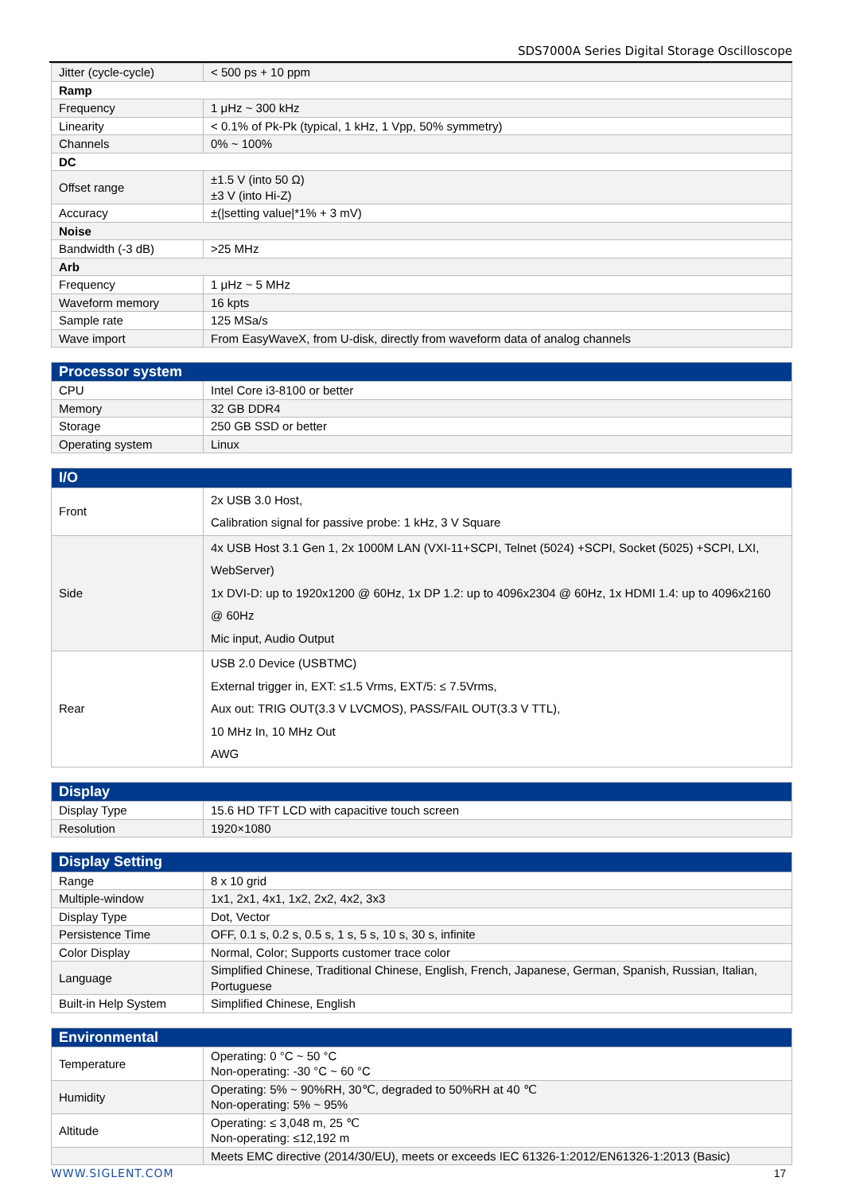SDS7000A Series Digital Storage Oscilloscope
| Jitter (cycle-cycle) | < 500 ps + 10 ppm |
| Ramp | |
| Frequency | 1 μHz ~ 300 kHz |
| Linearity | < 0.1% of Pk-Pk (typical, 1 kHz, 1 Vpp, 50% symmetry) |
| Channels | 0% ~ 100% |
| DC | |
| Offset range | ±1.5 V (into 50 Ω) ±3 V (into Hi-Z) |
| Accuracy | ±(/setting value/*1% + 3 mV) |
| Noise | |
| Bandwidth (-3 dB) | >25 MHz |
| Arb | |
| Frequency | 1 μHz ~ 5 MHz |
| Waveform memory | 16 kpts |
| Sample rate | 125 MSa/s |
| Wave import | From EasyWaveX, from U-disk, directly from waveform data of analog channels |
| Processor system | |
| CPU | Intel Core i3-8100 or better |
| Memory | 32 GB DDR4 |
| Storage | 250 GB SSD or better |
| Operating system | Linux |
| I/O | |
| Front | 2x USB 3.0 Host, Calibration signal for passive probe: 1 kHz, 3 V Square |
| Side | 4x USB Host 3.1 Gen 1, 2x 1000M LAN (VXI-11+SCPI, Telnet (5024) +SCPI, Socket (5025) +SCPI, LXI, WebServer) 1x DVI-D: up to 1920x1200 @ 60Hz, 1x DP 1.2: up to 4096x2304 @ 60Hz, 1x HDMI 1.4: up to 4096x2160 @ 60Hz Mic input, Audio Output |
| Rear | USB 2.0 Device (USBTMC) External trigger in, EXT: ≤1.5 Vrms, EXT/5: ≤ 7.5Vrms, Aux out: TRIG OUT(3.3 V LVCMOS), PASS/FAIL OUT(3.3 V TTL), 10 MHz In, 10 MHz Out AWG |
| Display | |
| Display Type | 15.6 HD TFT LCD with capacitive touch screen |
| Resolution | 1920×1080 |
| Display Setting | |
| Range | 8 x 10 grid |
| Multiple-window | 1x1, 2x1, 4x1, 1x2, 2x2, 4x2, 3x3 |
| Display Type | Dot, Vector |
| Persistence Time | OFF, 0.1 s, 0.2 s, 0.5 s, 1 s, 5 s, 10 s, 30 s, infinite |
| Color Display | Normal, Color; Supports customer trace color |
| Language | Simplified Chinese, Traditional Chinese, English, French, Japanese, German, Spanish, Russian, Italian, Portuguese |
| Built-in Help System | Simplified Chinese, English |
| Environmental | |
| Temperature | Operating: 0 °C ~ 50 °C Non-operating: -30 °C ~ 60 °C |
| Humidity | Operating: 5% ~ 90%RH, 30℃, degraded to 50%RH at 40 ℃ Non-operating: 5% ~ 95% |
| Altitude | Operating: ≤ 3,048 m, 25 ℃ Non-operating: ≤12,192 m |
| | Meets EMC directive (2014/30/EU), meets or exceeds IEC 61326-1:2012/EN61326-1:2013 (Basic) |
WWW.SIGLENT.COM 17